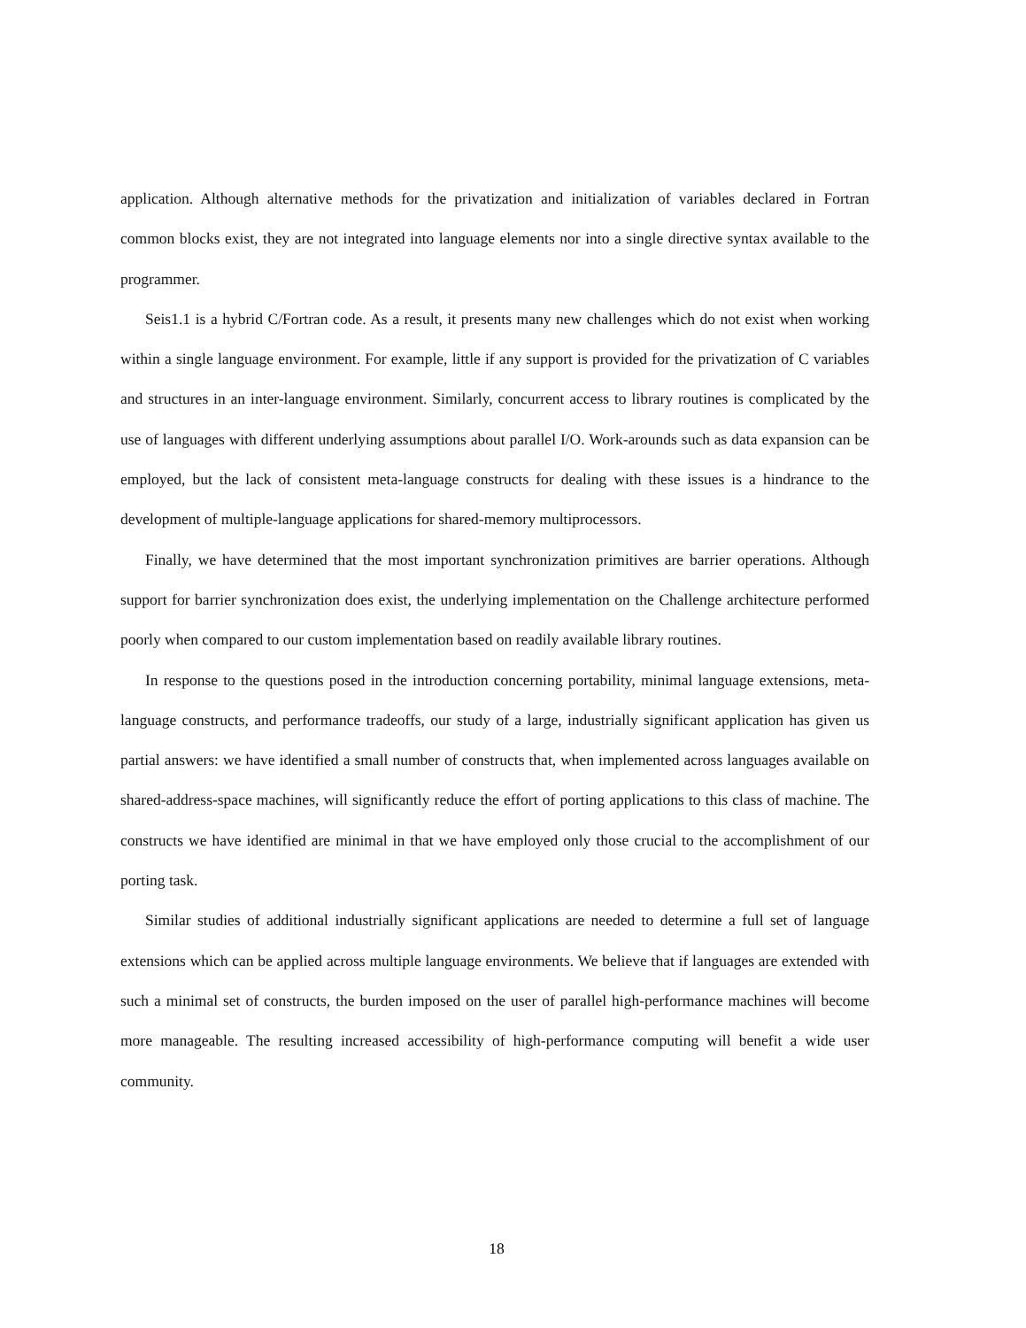application. Although alternative methods for the privatization and initialization of variables declared in Fortran common blocks exist, they are not integrated into language elements nor into a single directive syntax available to the programmer.
Seis1.1 is a hybrid C/Fortran code. As a result, it presents many new challenges which do not exist when working within a single language environment. For example, little if any support is provided for the privatization of C variables and structures in an inter-language environment. Similarly, concurrent access to library routines is complicated by the use of languages with different underlying assumptions about parallel I/O. Work-arounds such as data expansion can be employed, but the lack of consistent meta-language constructs for dealing with these issues is a hindrance to the development of multiple-language applications for shared-memory multiprocessors.
Finally, we have determined that the most important synchronization primitives are barrier operations. Although support for barrier synchronization does exist, the underlying implementation on the Challenge architecture performed poorly when compared to our custom implementation based on readily available library routines.
In response to the questions posed in the introduction concerning portability, minimal language extensions, meta-language constructs, and performance tradeoffs, our study of a large, industrially significant application has given us partial answers: we have identified a small number of constructs that, when implemented across languages available on shared-address-space machines, will significantly reduce the effort of porting applications to this class of machine. The constructs we have identified are minimal in that we have employed only those crucial to the accomplishment of our porting task.
Similar studies of additional industrially significant applications are needed to determine a full set of language extensions which can be applied across multiple language environments. We believe that if languages are extended with such a minimal set of constructs, the burden imposed on the user of parallel high-performance machines will become more manageable. The resulting increased accessibility of high-performance computing will benefit a wide user community.
18